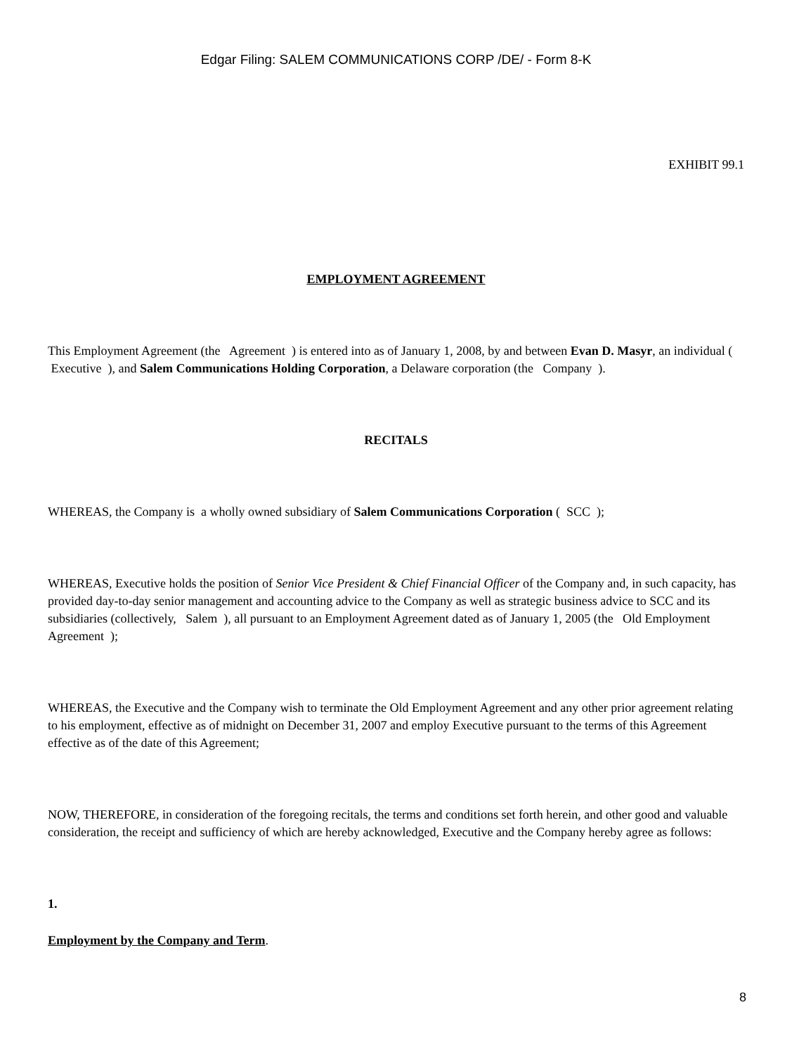Edgar Filing: SALEM COMMUNICATIONS CORP /DE/ - Form 8-K
EXHIBIT 99.1
EMPLOYMENT AGREEMENT
This Employment Agreement (the Agreement ) is entered into as of January 1, 2008, by and between Evan D. Masyr, an individual ( Executive ), and Salem Communications Holding Corporation, a Delaware corporation (the Company ).
RECITALS
WHEREAS, the Company is a wholly owned subsidiary of Salem Communications Corporation ( SCC );
WHEREAS, Executive holds the position of Senior Vice President & Chief Financial Officer of the Company and, in such capacity, has provided day-to-day senior management and accounting advice to the Company as well as strategic business advice to SCC and its subsidiaries (collectively, Salem ), all pursuant to an Employment Agreement dated as of January 1, 2005 (the Old Employment Agreement );
WHEREAS, the Executive and the Company wish to terminate the Old Employment Agreement and any other prior agreement relating to his employment, effective as of midnight on December 31, 2007 and employ Executive pursuant to the terms of this Agreement effective as of the date of this Agreement;
NOW, THEREFORE, in consideration of the foregoing recitals, the terms and conditions set forth herein, and other good and valuable consideration, the receipt and sufficiency of which are hereby acknowledged, Executive and the Company hereby agree as follows:
1.
Employment by the Company and Term.
8